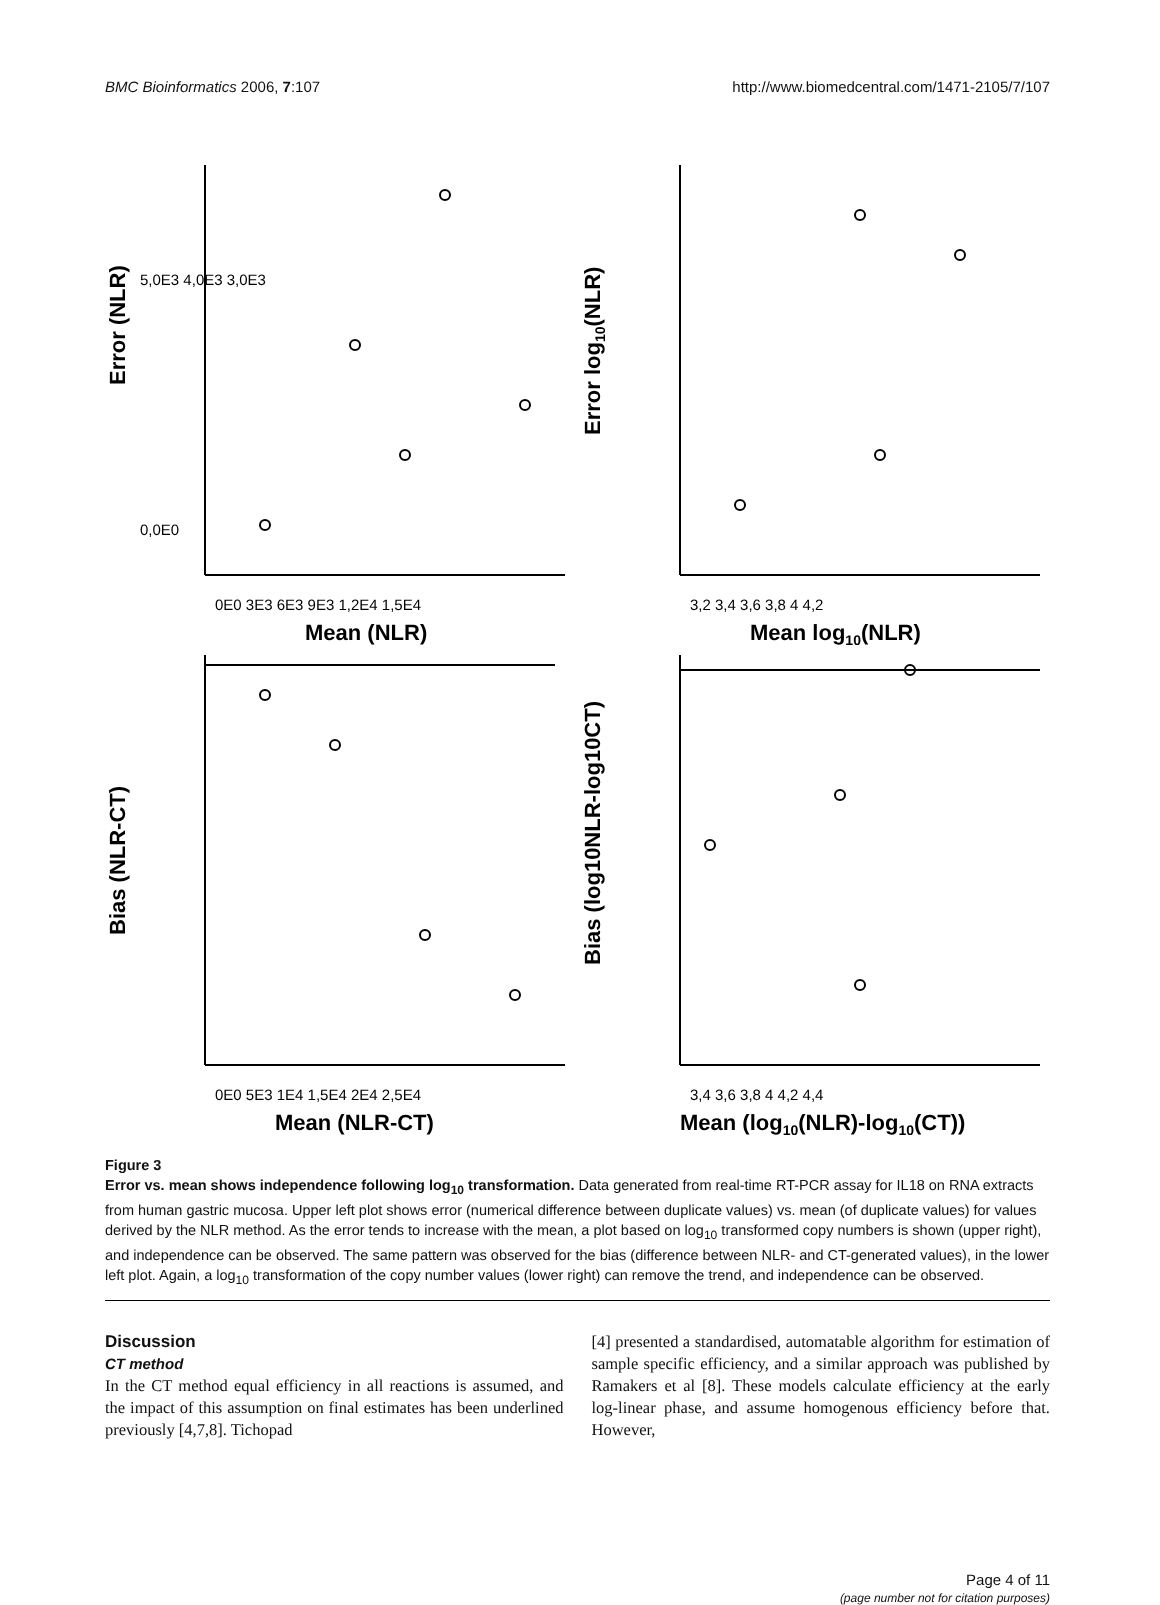BMC Bioinformatics 2006, 7:107 http://www.biomedcentral.com/1471-2105/7/107
Error (NLR)
5,0E3 4,0E3 3,0E3
0,0E0
0E0 3E3 6E3 9E3 1,2E4 1,5E4
Mean (NLR)
Error log10(NLR)
3,2 3,4 3,6 3,8 4 4,2
Mean log10(NLR)
Bias (NLR-CT)
0E0 5E3 1E4 1,5E4 2E4 2,5E4
Mean (NLR-CT)
Bias (log10NLR-log10CT)
3,4 3,6 3,8 4 4,2 4,4
Mean (log10(NLR)-log10(CT))
Figure 3
Error vs. mean shows independence following log<sub>10</sub> transformation. Data generated from real-time RT-PCR assay for IL18 on RNA extracts from human gastric mucosa. Upper left plot shows error (numerical difference between duplicate values) vs. mean (of duplicate values) for values derived by the NLR method. As the error tends to increase with the mean, a plot based on log<sub>10</sub> transformed copy numbers is shown (upper right), and independence can be observed. The same pattern was observed for the bias (difference between NLR- and CT-generated values), in the lower left plot. Again, a log<sub>10</sub> transformation of the copy number values (lower right) can remove the trend, and independence can be observed.
Discussion
CT method
In the CT method equal efficiency in all reactions is assumed, and the impact of this assumption on final estimates has been underlined previously [4,7,8]. Tichopad
[4] presented a standardised, automatable algorithm for estimation of sample specific efficiency, and a similar approach was published by Ramakers et al [8]. These models calculate efficiency at the early log-linear phase, and assume homogenous efficiency before that. However,
Page 4 of 11
(page number not for citation purposes)